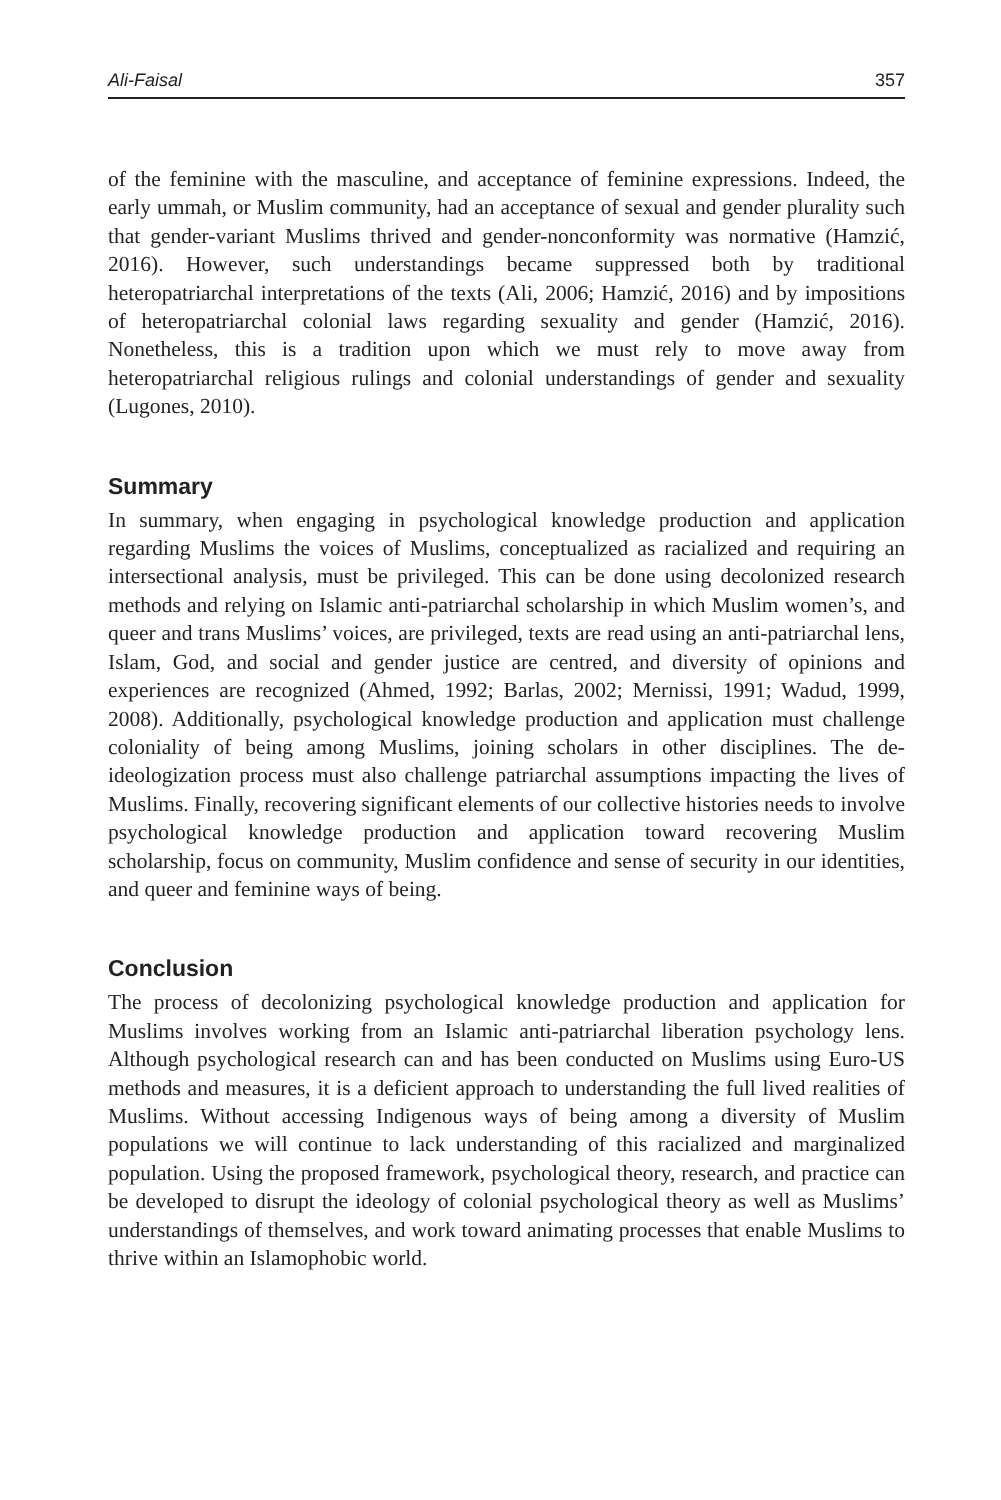Ali-Faisal 357
of the feminine with the masculine, and acceptance of feminine expressions. Indeed, the early ummah, or Muslim community, had an acceptance of sexual and gender plurality such that gender-variant Muslims thrived and gender-nonconformity was normative (Hamzić, 2016). However, such understandings became suppressed both by traditional heteropatriarchal interpretations of the texts (Ali, 2006; Hamzić, 2016) and by impositions of heteropatriarchal colonial laws regarding sexuality and gender (Hamzić, 2016). Nonetheless, this is a tradition upon which we must rely to move away from heteropatriarchal religious rulings and colonial understandings of gender and sexuality (Lugones, 2010).
Summary
In summary, when engaging in psychological knowledge production and application regarding Muslims the voices of Muslims, conceptualized as racialized and requiring an intersectional analysis, must be privileged. This can be done using decolonized research methods and relying on Islamic anti-patriarchal scholarship in which Muslim women’s, and queer and trans Muslims’ voices, are privileged, texts are read using an anti-patriarchal lens, Islam, God, and social and gender justice are centred, and diversity of opinions and experiences are recognized (Ahmed, 1992; Barlas, 2002; Mernissi, 1991; Wadud, 1999, 2008). Additionally, psychological knowledge production and application must challenge coloniality of being among Muslims, joining scholars in other disciplines. The de-ideologization process must also challenge patriarchal assumptions impacting the lives of Muslims. Finally, recovering significant elements of our collective histories needs to involve psychological knowledge production and application toward recovering Muslim scholarship, focus on community, Muslim confidence and sense of security in our identities, and queer and feminine ways of being.
Conclusion
The process of decolonizing psychological knowledge production and application for Muslims involves working from an Islamic anti-patriarchal liberation psychology lens. Although psychological research can and has been conducted on Muslims using Euro-US methods and measures, it is a deficient approach to understanding the full lived realities of Muslims. Without accessing Indigenous ways of being among a diversity of Muslim populations we will continue to lack understanding of this racialized and marginalized population. Using the proposed framework, psychological theory, research, and practice can be developed to disrupt the ideology of colonial psychological theory as well as Muslims’ understandings of themselves, and work toward animating processes that enable Muslims to thrive within an Islamophobic world.